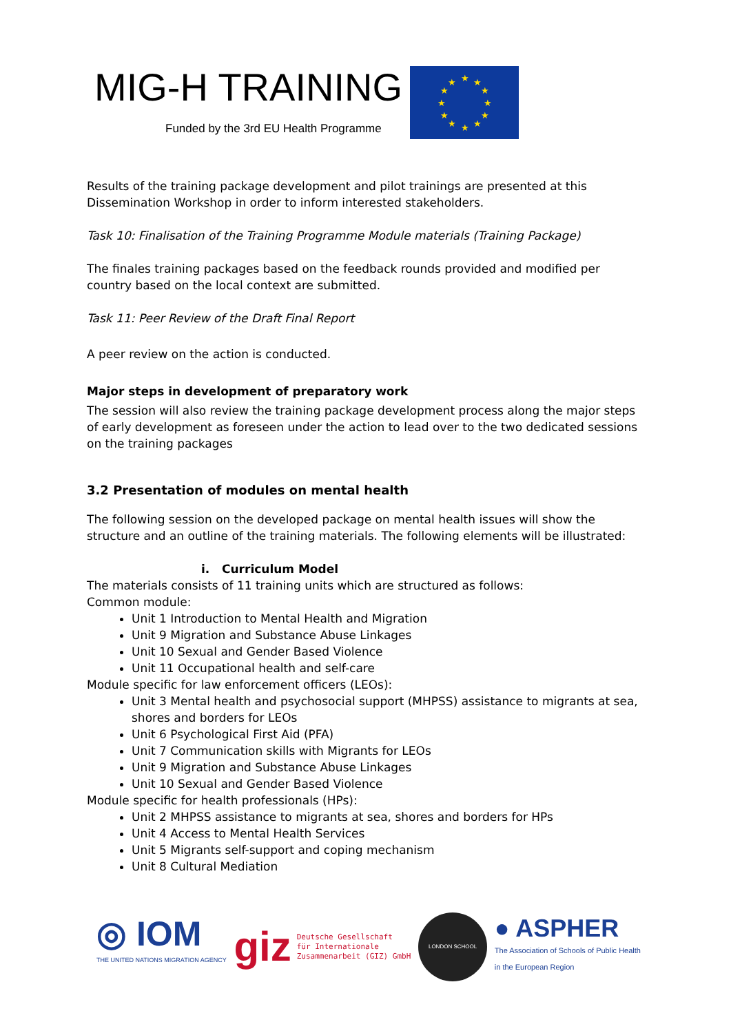MIG-H TRAINING
Funded by the 3rd EU Health Programme
★
★
★
★
★
★
★
★
★
★
★
★
Results of the training package development and pilot trainings are presented at this Dissemination Workshop in order to inform interested stakeholders.
Task 10: Finalisation of the Training Programme Module materials (Training Package)
The finales training packages based on the feedback rounds provided and modified per country based on the local context are submitted.
Task 11: Peer Review of the Draft Final Report
A peer review on the action is conducted.
Major steps in development of preparatory work
The session will also review the training package development process along the major steps of early development as foreseen under the action to lead over to the two dedicated sessions on the training packages
3.2 Presentation of modules on mental health
The following session on the developed package on mental health issues will show the structure and an outline of the training materials. The following elements will be illustrated:
i. Curriculum Model
The materials consists of 11 training units which are structured as follows:
Common module:
Unit 1 Introduction to Mental Health and Migration
Unit 9 Migration and Substance Abuse Linkages
Unit 10 Sexual and Gender Based Violence
Unit 11 Occupational health and self-care
Module specific for law enforcement officers (LEOs):
Unit 3 Mental health and psychosocial support (MHPSS) assistance to migrants at sea, shores and borders for LEOs
Unit 6 Psychological First Aid (PFA)
Unit 7 Communication skills with Migrants for LEOs
Unit 9 Migration and Substance Abuse Linkages
Unit 10 Sexual and Gender Based Violence
Module specific for health professionals (HPs):
Unit 2 MHPSS assistance to migrants at sea, shores and borders for HPs
Unit 4 Access to Mental Health Services
Unit 5 Migrants self-support and coping mechanism
Unit 8 Cultural Mediation
◎ IOM
THE UNITED NATIONS MIGRATION AGENCY
giz Deutsche Gesellschaft
für Internationale
Zusammenarbeit (GIZ) GmbH
LONDON SCHOOL
● ASPHER
The Association of Schools of Public Health
in the European Region